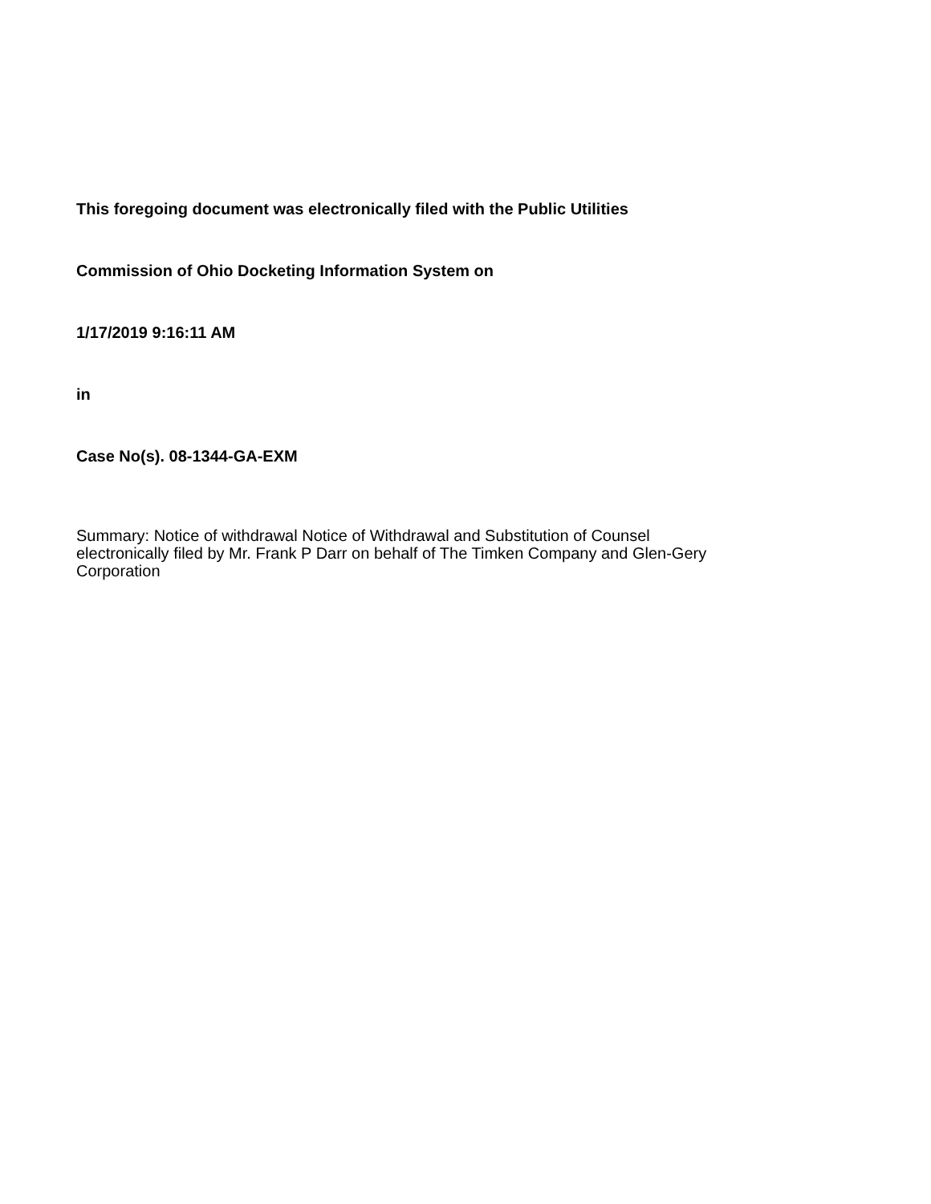This foregoing document was electronically filed with the Public Utilities
Commission of Ohio Docketing Information System on
1/17/2019 9:16:11 AM
in
Case No(s). 08-1344-GA-EXM
Summary: Notice of withdrawal Notice of Withdrawal and Substitution of Counsel
electronically filed by Mr. Frank P Darr on behalf of The Timken Company and Glen-Gery
Corporation